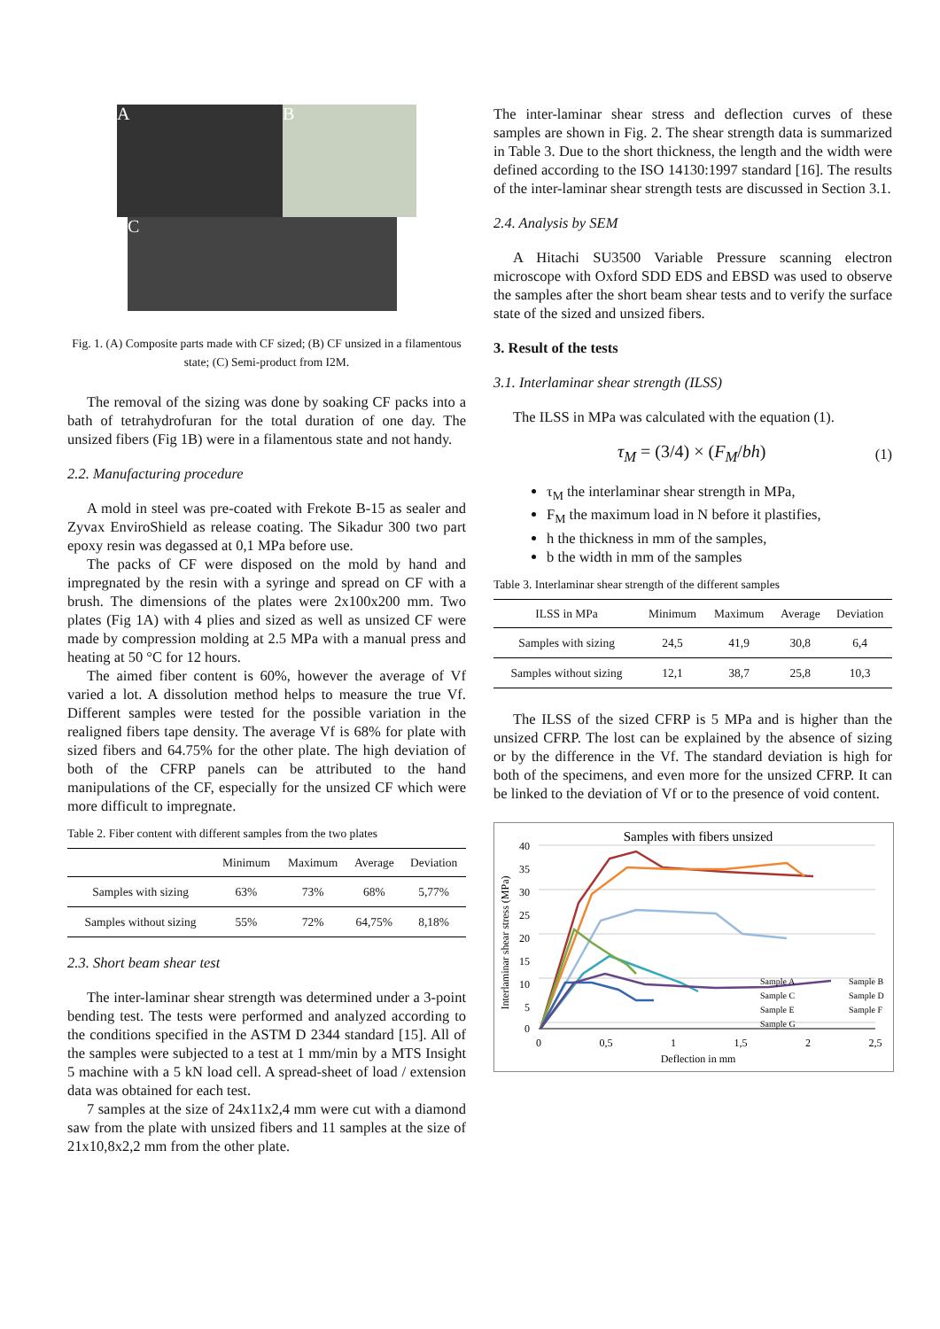A
B
C
Fig. 1. (A) Composite parts made with CF sized; (B) CF unsized in a filamentous state; (C) Semi-product from I2M.
The removal of the sizing was done by soaking CF packs into a bath of tetrahydrofuran for the total duration of one day. The unsized fibers (Fig 1B) were in a filamentous state and not handy.
2.2. Manufacturing procedure
A mold in steel was pre-coated with Frekote B-15 as sealer and Zyvax EnviroShield as release coating. The Sikadur 300 two part epoxy resin was degassed at 0,1 MPa before use.
The packs of CF were disposed on the mold by hand and impregnated by the resin with a syringe and spread on CF with a brush. The dimensions of the plates were 2x100x200 mm. Two plates (Fig 1A) with 4 plies and sized as well as unsized CF were made by compression molding at 2.5 MPa with a manual press and heating at 50 °C for 12 hours.
The aimed fiber content is 60%, however the average of Vf varied a lot. A dissolution method helps to measure the true Vf. Different samples were tested for the possible variation in the realigned fibers tape density. The average Vf is 68% for plate with sized fibers and 64.75% for the other plate. The high deviation of both of the CFRP panels can be attributed to the hand manipulations of the CF, especially for the unsized CF which were more difficult to impregnate.
Table 2. Fiber content with different samples from the two plates
| | Minimum | Maximum | Average | Deviation |
| --- | --- | --- | --- | --- |
| Samples with sizing | 63% | 73% | 68% | 5,77% |
| Samples without sizing | 55% | 72% | 64,75% | 8,18% |
2.3. Short beam shear test
The inter-laminar shear strength was determined under a 3-point bending test. The tests were performed and analyzed according to the conditions specified in the ASTM D 2344 standard [15]. All of the samples were subjected to a test at 1 mm/min by a MTS Insight 5 machine with a 5 kN load cell. A spread-sheet of load / extension data was obtained for each test.
7 samples at the size of 24x11x2,4 mm were cut with a diamond saw from the plate with unsized fibers and 11 samples at the size of 21x10,8x2,2 mm from the other plate.
The inter-laminar shear stress and deflection curves of these samples are shown in Fig. 2. The shear strength data is summarized in Table 3. Due to the short thickness, the length and the width were defined according to the ISO 14130:1997 standard [16]. The results of the inter-laminar shear strength tests are discussed in Section 3.1.
2.4. Analysis by SEM
A Hitachi SU3500 Variable Pressure scanning electron microscope with Oxford SDD EDS and EBSD was used to observe the samples after the short beam shear tests and to verify the surface state of the sized and unsized fibers.
3. Result of the tests
3.1. Interlaminar shear strength (ILSS)
The ILSS in MPa was calculated with the equation (1).
τ<sub>M</sub> = (3/4) × (F<sub>M</sub>/bh) (1)
τ<sub>M</sub> the interlaminar shear strength in MPa,
F<sub>M</sub> the maximum load in N before it plastifies,
h the thickness in mm of the samples,
b the width in mm of the samples
Table 3. Interlaminar shear strength of the different samples
| ILSS in MPa | Minimum | Maximum | Average | Deviation |
| --- | --- | --- | --- | --- |
| Samples with sizing | 24,5 | 41,9 | 30,8 | 6,4 |
| Samples without sizing | 12,1 | 38,7 | 25,8 | 10,3 |
The ILSS of the sized CFRP is 5 MPa and is higher than the unsized CFRP. The lost can be explained by the absence of sizing or by the difference in the Vf. The standard deviation is high for both of the specimens, and even more for the unsized CFRP. It can be linked to the deviation of Vf or to the presence of void content.
Samples with fibers unsized
40
35
30
25
20
15
10
5
0
0
0,5
1
1,5
2
2,5
Deflection in mm
Interlaminar shear stress (MPa)
Sample A
Sample B
Sample C
Sample D
Sample E
Sample F
Sample G